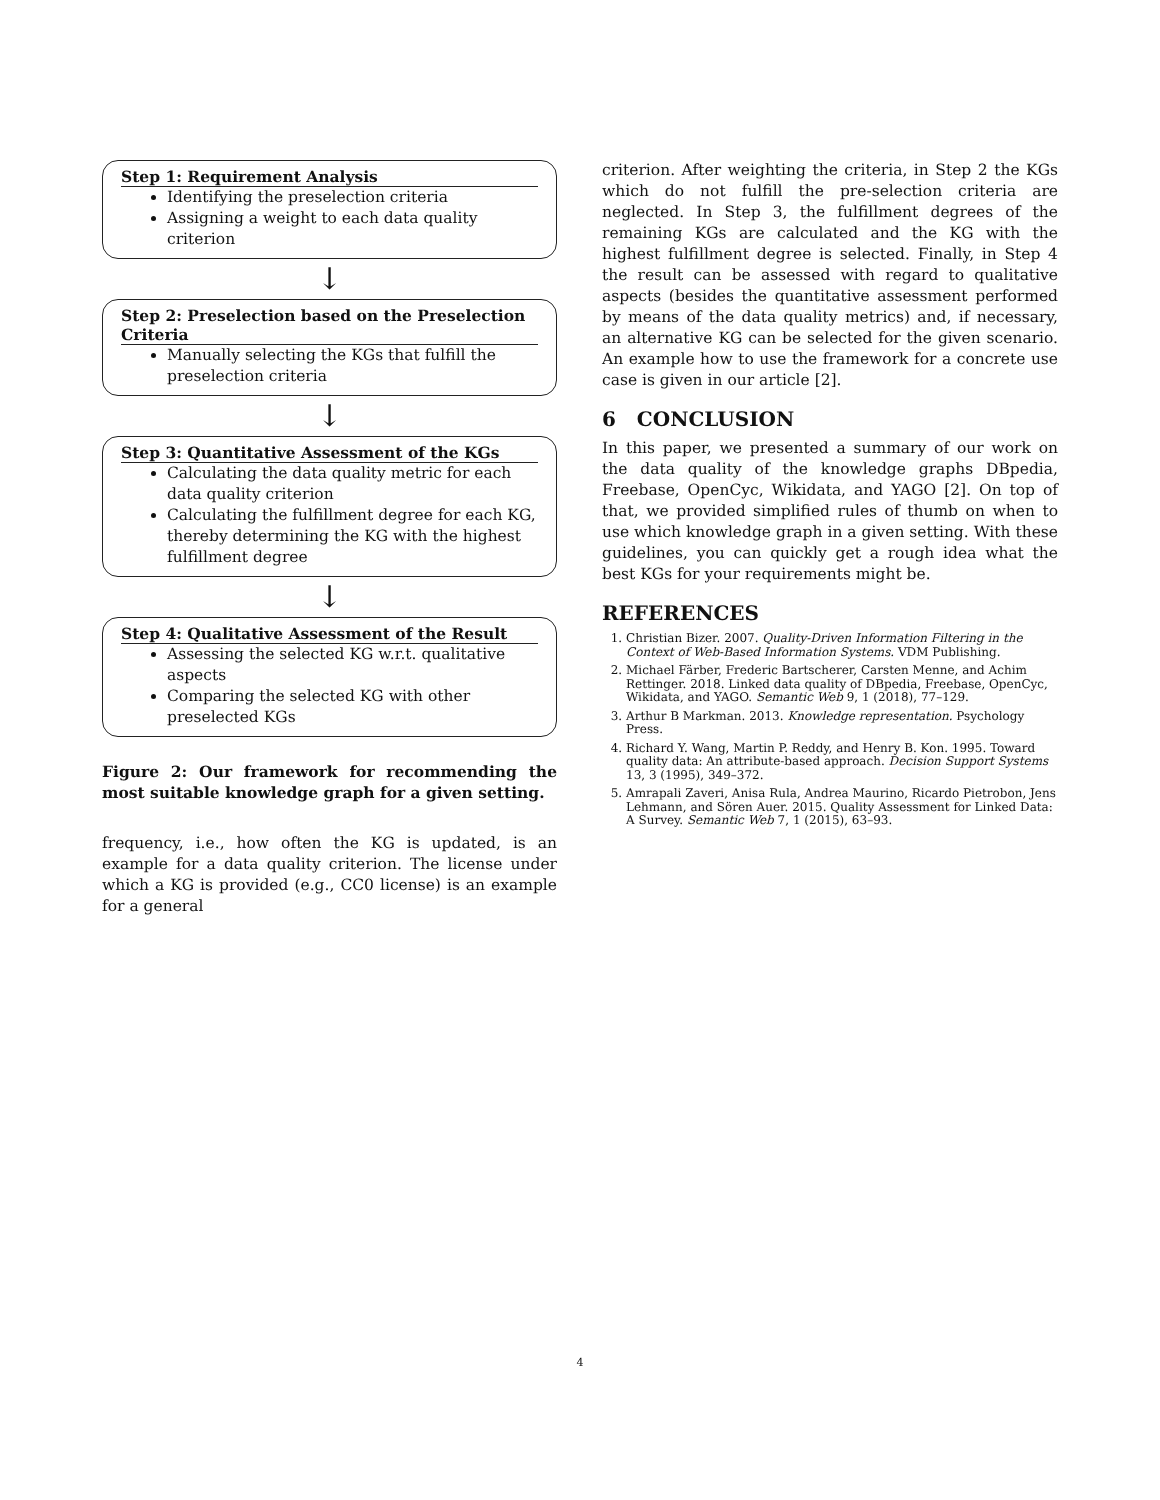Step 1: Requirement Analysis
Identifying the preselection criteria
Assigning a weight to each data quality criterion
↓
Step 2: Preselection based on the Preselection Criteria
Manually selecting the KGs that fulfill the preselection criteria
↓
Step 3: Quantitative Assessment of the KGs
Calculating the data quality metric for each data quality criterion
Calculating the fulfillment degree for each KG, thereby determining the KG with the highest fulfillment degree
↓
Step 4: Qualitative Assessment of the Result
Assessing the selected KG w.r.t. qualitative aspects
Comparing the selected KG with other preselected KGs
Figure 2: Our framework for recommending the most suitable knowledge graph for a given setting.
frequency, i.e., how often the KG is updated, is an example for a data quality criterion. The license under which a KG is provided (e.g., CC0 license) is an example for a general
criterion. After weighting the criteria, in Step 2 the KGs which do not fulfill the pre-selection criteria are neglected. In Step 3, the fulfillment degrees of the remaining KGs are calculated and the KG with the highest fulfillment degree is selected. Finally, in Step 4 the result can be assessed with regard to qualitative aspects (besides the quantitative assessment performed by means of the data quality metrics) and, if necessary, an alternative KG can be selected for the given scenario. An example how to use the framework for a concrete use case is given in our article [2].
6 CONCLUSION
In this paper, we presented a summary of our work on the data quality of the knowledge graphs DBpedia, Freebase, OpenCyc, Wikidata, and YAGO [2]. On top of that, we provided simplified rules of thumb on when to use which knowledge graph in a given setting. With these guidelines, you can quickly get a rough idea what the best KGs for your requirements might be.
REFERENCES
1. Christian Bizer. 2007. Quality-Driven Information Filtering in the Context of Web-Based Information Systems. VDM Publishing.
2. Michael Färber, Frederic Bartscherer, Carsten Menne, and Achim Rettinger. 2018. Linked data quality of DBpedia, Freebase, OpenCyc, Wikidata, and YAGO. Semantic Web 9, 1 (2018), 77–129.
3. Arthur B Markman. 2013. Knowledge representation. Psychology Press.
4. Richard Y. Wang, Martin P. Reddy, and Henry B. Kon. 1995. Toward quality data: An attribute-based approach. Decision Support Systems 13, 3 (1995), 349–372.
5. Amrapali Zaveri, Anisa Rula, Andrea Maurino, Ricardo Pietrobon, Jens Lehmann, and Sören Auer. 2015. Quality Assessment for Linked Data: A Survey. Semantic Web 7, 1 (2015), 63–93.
4